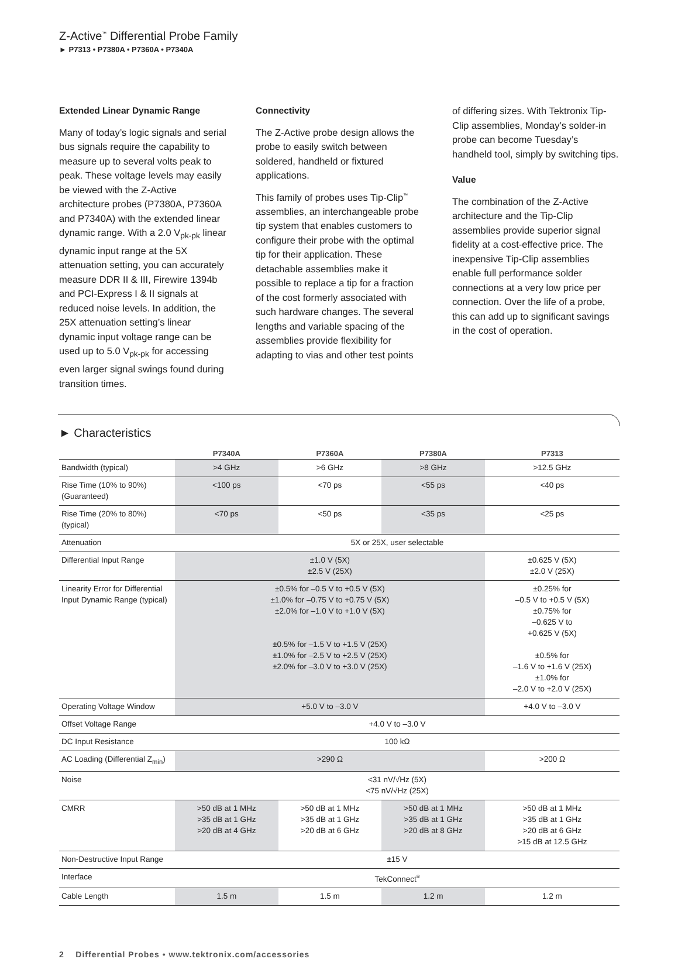Z-Active<sup>™</sup> Differential Probe Family
► P7313 • P7380A • P7360A • P7340A
Extended Linear Dynamic Range
Many of today’s logic signals and serial bus signals require the capability to measure up to several volts peak to peak. These voltage levels may easily be viewed with the Z-Active architecture probes (P7380A, P7360A and P7340A) with the extended linear dynamic range. With a 2.0 V<sub>pk-pk</sub> linear dynamic input range at the 5X attenuation setting, you can accurately measure DDR II & III, Firewire 1394b and PCI-Express I & II signals at reduced noise levels. In addition, the 25X attenuation setting’s linear dynamic input voltage range can be used up to 5.0 V<sub>pk-pk</sub> for accessing even larger signal swings found during transition times.
Connectivity
The Z-Active probe design allows the probe to easily switch between soldered, handheld or fixtured applications.
This family of probes uses Tip-Clip<sup>™</sup> assemblies, an interchangeable probe tip system that enables customers to configure their probe with the optimal tip for their application. These detachable assemblies make it possible to replace a tip for a fraction of the cost formerly associated with such hardware changes. The several lengths and variable spacing of the assemblies provide flexibility for adapting to vias and other test points
of differing sizes. With Tektronix Tip-Clip assemblies, Monday’s solder-in probe can become Tuesday’s handheld tool, simply by switching tips.
Value
The combination of the Z-Active architecture and the Tip-Clip assemblies provide superior signal fidelity at a cost-effective price. The inexpensive Tip-Clip assemblies enable full performance solder connections at a very low price per connection. Over the life of a probe, this can add up to significant savings in the cost of operation.
► Characteristics
| | P7340A | P7360A | P7380A | P7313 |
| --- | --- | --- | --- | --- |
| Bandwidth (typical) | >4 GHz | >6 GHz | >8 GHz | >12.5 GHz |
| Rise Time (10% to 90%) (Guaranteed) | <100 ps | <70 ps | <55 ps | <40 ps |
| Rise Time (20% to 80%) (typical) | <70 ps | <50 ps | <35 ps | <25 ps |
| Attenuation | 5X or 25X, user selectable | | | |
| Differential Input Range | ±1.0 V (5X) ±2.5 V (25X) | | | ±0.625 V (5X) ±2.0 V (25X) |
| Linearity Error for Differential Input Dynamic Range (typical) | ±0.5% for –0.5 V to +0.5 V (5X) ±1.0% for –0.75 V to +0.75 V (5X) ±2.0% for –1.0 V to +1.0 V (5X) ±0.5% for –1.5 V to +1.5 V (25X) ±1.0% for –2.5 V to +2.5 V (25X) ±2.0% for –3.0 V to +3.0 V (25X) | | | ±0.25% for –0.5 V to +0.5 V (5X) ±0.75% for –0.625 V to +0.625 V (5X) ±0.5% for –1.6 V to +1.6 V (25X) ±1.0% for –2.0 V to +2.0 V (25X) |
| Operating Voltage Window | +5.0 V to –3.0 V | | | +4.0 V to –3.0 V |
| Offset Voltage Range | +4.0 V to –3.0 V | | | |
| DC Input Resistance | 100 kΩ | | | |
| AC Loading (Differential Z<sub>min</sub>) | >290 Ω | | | >200 Ω |
| Noise | <31 nV/√Hz (5X) <75 nV/√Hz (25X) | | | |
| CMRR | >50 dB at 1 MHz >35 dB at 1 GHz >20 dB at 4 GHz | >50 dB at 1 MHz >35 dB at 1 GHz >20 dB at 6 GHz | >50 dB at 1 MHz >35 dB at 1 GHz >20 dB at 8 GHz | >50 dB at 1 MHz >35 dB at 1 GHz >20 dB at 6 GHz >15 dB at 12.5 GHz |
| Non-Destructive Input Range | ±15 V | | | |
| Interface | TekConnect<sup>®</sup> | | | |
| Cable Length | 1.5 m | 1.5 m | 1.2 m | 1.2 m |
2 Differential Probes • www.tektronix.com/accessories